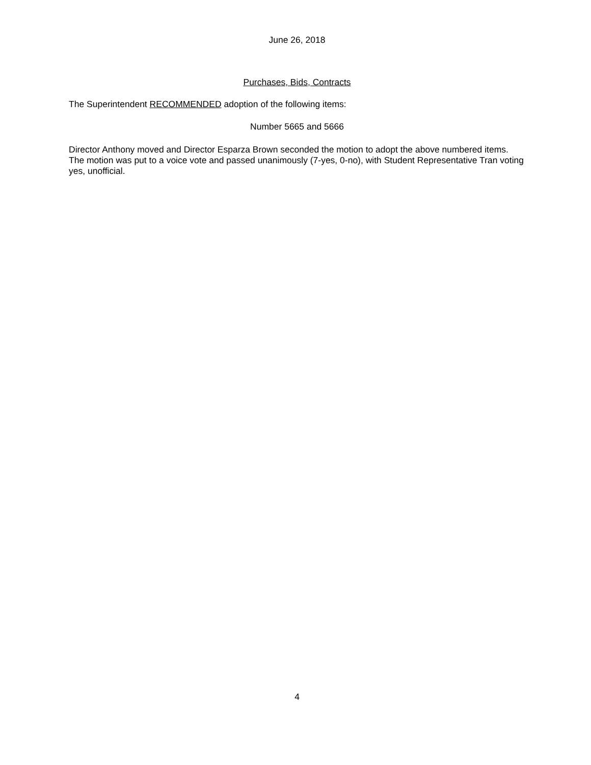June 26, 2018
Purchases, Bids, Contracts
The Superintendent RECOMMENDED adoption of the following items:
Number 5665 and 5666
Director Anthony moved and Director Esparza Brown seconded the motion to adopt the above numbered items. The motion was put to a voice vote and passed unanimously (7-yes, 0-no), with Student Representative Tran voting yes, unofficial.
4